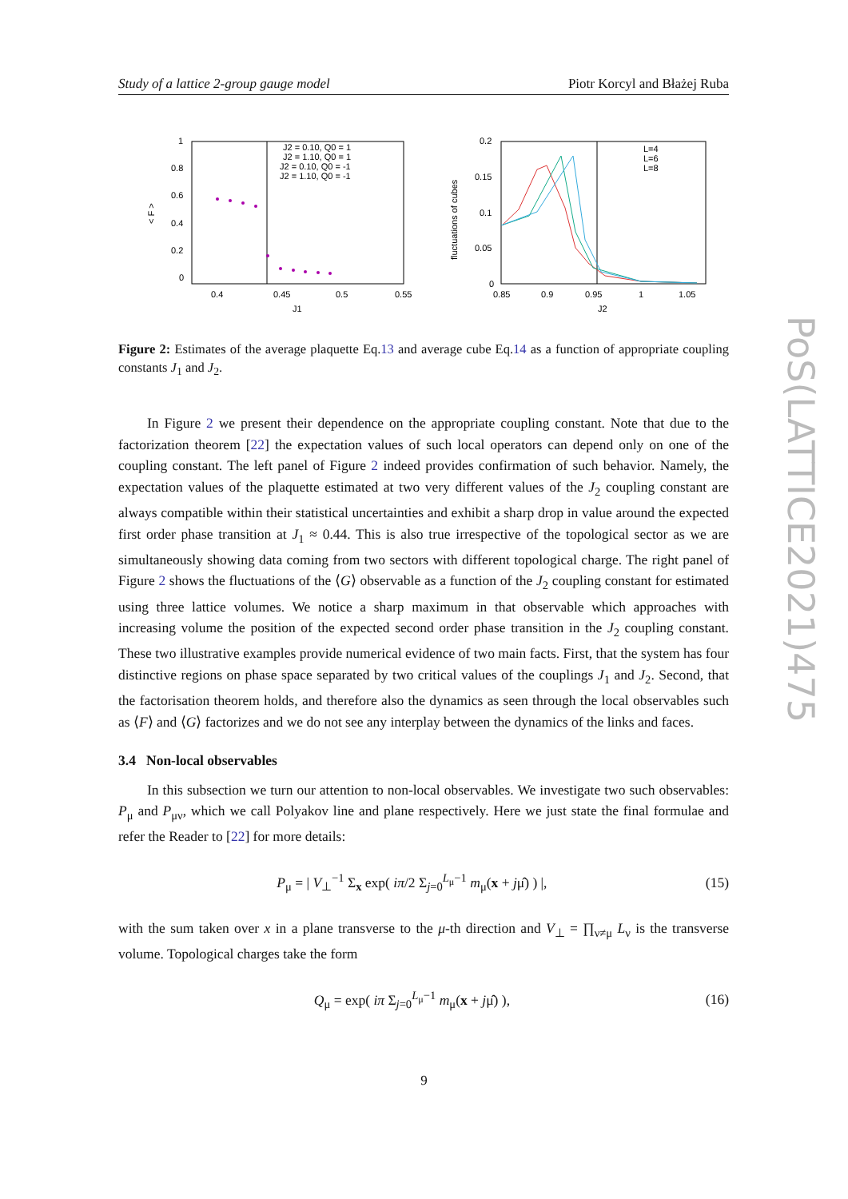Study of a lattice 2-group gauge model Piotr Korcyl and Błażej Ruba
1
0.8
0.6
0.4
0.2
0
0.4
0.45
0.5
0.55
J1
< F >
J2 = 0.10, Q0 = 1
J2 = 1.10, Q0 = 1
J2 = 0.10, Q0 = -1
J2 = 1.10, Q0 = -1
0.2
0.15
0.1
0.05
0
0.85
0.9
0.95
1
1.05
J2
fluctuations of cubes
L=4
L=6
L=8
Figure 2: Estimates of the average plaquette Eq.13 and average cube Eq.14 as a function of appropriate coupling constants J<sub>1</sub> and J<sub>2</sub>.
In Figure 2 we present their dependence on the appropriate coupling constant. Note that due to the factorization theorem [22] the expectation values of such local operators can depend only on one of the coupling constant. The left panel of Figure 2 indeed provides confirmation of such behavior. Namely, the expectation values of the plaquette estimated at two very different values of the J<sub>2</sub> coupling constant are always compatible within their statistical uncertainties and exhibit a sharp drop in value around the expected first order phase transition at J<sub>1</sub> ≈ 0.44. This is also true irrespective of the topological sector as we are simultaneously showing data coming from two sectors with different topological charge. The right panel of Figure 2 shows the fluctuations of the ⟨G⟩ observable as a function of the J<sub>2</sub> coupling constant for estimated using three lattice volumes. We notice a sharp maximum in that observable which approaches with increasing volume the position of the expected second order phase transition in the J<sub>2</sub> coupling constant. These two illustrative examples provide numerical evidence of two main facts. First, that the system has four distinctive regions on phase space separated by two critical values of the couplings J<sub>1</sub> and J<sub>2</sub>. Second, that the factorisation theorem holds, and therefore also the dynamics as seen through the local observables such as ⟨F⟩ and ⟨G⟩ factorizes and we do not see any interplay between the dynamics of the links and faces.
3.4 Non-local observables
In this subsection we turn our attention to non-local observables. We investigate two such observables: P<sub>μ</sub> and P<sub>μν</sub>, which we call Polyakov line and plane respectively. Here we just state the final formulae and refer the Reader to [22] for more details:
P<sub>μ</sub> = | V<sub>⊥</sub><sup>−1</sup> Σ<sub>x</sub> exp( iπ/2 Σ<sub>j=0</sub><sup>L<sub>μ</sub>−1</sup> m<sub>μ</sub>(x + jμ̂) ) |, (15)
with the sum taken over x in a plane transverse to the μ-th direction and V<sub>⊥</sub> = ∏<sub>ν≠μ</sub> L<sub>ν</sub> is the transverse volume. Topological charges take the form
Q<sub>μ</sub> = exp( iπ Σ<sub>j=0</sub><sup>L<sub>μ</sub>−1</sup> m<sub>μ</sub>(x + jμ̂) ), (16)
PoS(LATTICE2021)475
9